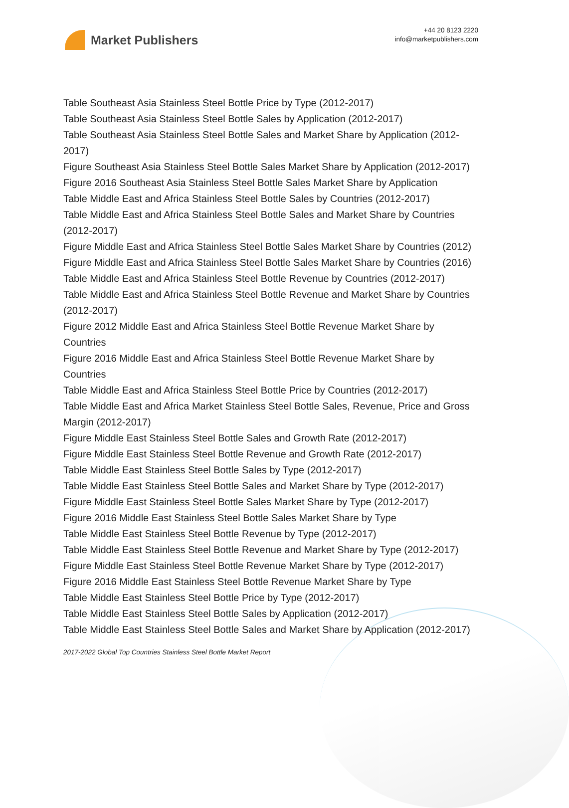Market Publishers
+44 20 8123 2220
info@marketpublishers.com
Table Southeast Asia Stainless Steel Bottle Price by Type (2012-2017)
Table Southeast Asia Stainless Steel Bottle Sales by Application (2012-2017)
Table Southeast Asia Stainless Steel Bottle Sales and Market Share by Application (2012-2017)
Figure Southeast Asia Stainless Steel Bottle Sales Market Share by Application (2012-2017)
Figure 2016 Southeast Asia Stainless Steel Bottle Sales Market Share by Application
Table Middle East and Africa Stainless Steel Bottle Sales by Countries (2012-2017)
Table Middle East and Africa Stainless Steel Bottle Sales and Market Share by Countries (2012-2017)
Figure Middle East and Africa Stainless Steel Bottle Sales Market Share by Countries (2012)
Figure Middle East and Africa Stainless Steel Bottle Sales Market Share by Countries (2016)
Table Middle East and Africa Stainless Steel Bottle Revenue by Countries (2012-2017)
Table Middle East and Africa Stainless Steel Bottle Revenue and Market Share by Countries (2012-2017)
Figure 2012 Middle East and Africa Stainless Steel Bottle Revenue Market Share by Countries
Figure 2016 Middle East and Africa Stainless Steel Bottle Revenue Market Share by Countries
Table Middle East and Africa Stainless Steel Bottle Price by Countries (2012-2017)
Table Middle East and Africa Market Stainless Steel Bottle Sales, Revenue, Price and Gross Margin (2012-2017)
Figure Middle East Stainless Steel Bottle Sales and Growth Rate (2012-2017)
Figure Middle East Stainless Steel Bottle Revenue and Growth Rate (2012-2017)
Table Middle East Stainless Steel Bottle Sales by Type (2012-2017)
Table Middle East Stainless Steel Bottle Sales and Market Share by Type (2012-2017)
Figure Middle East Stainless Steel Bottle Sales Market Share by Type (2012-2017)
Figure 2016 Middle East Stainless Steel Bottle Sales Market Share by Type
Table Middle East Stainless Steel Bottle Revenue by Type (2012-2017)
Table Middle East Stainless Steel Bottle Revenue and Market Share by Type (2012-2017)
Figure Middle East Stainless Steel Bottle Revenue Market Share by Type (2012-2017)
Figure 2016 Middle East Stainless Steel Bottle Revenue Market Share by Type
Table Middle East Stainless Steel Bottle Price by Type (2012-2017)
Table Middle East Stainless Steel Bottle Sales by Application (2012-2017)
Table Middle East Stainless Steel Bottle Sales and Market Share by Application (2012-2017)
2017-2022 Global Top Countries Stainless Steel Bottle Market Report